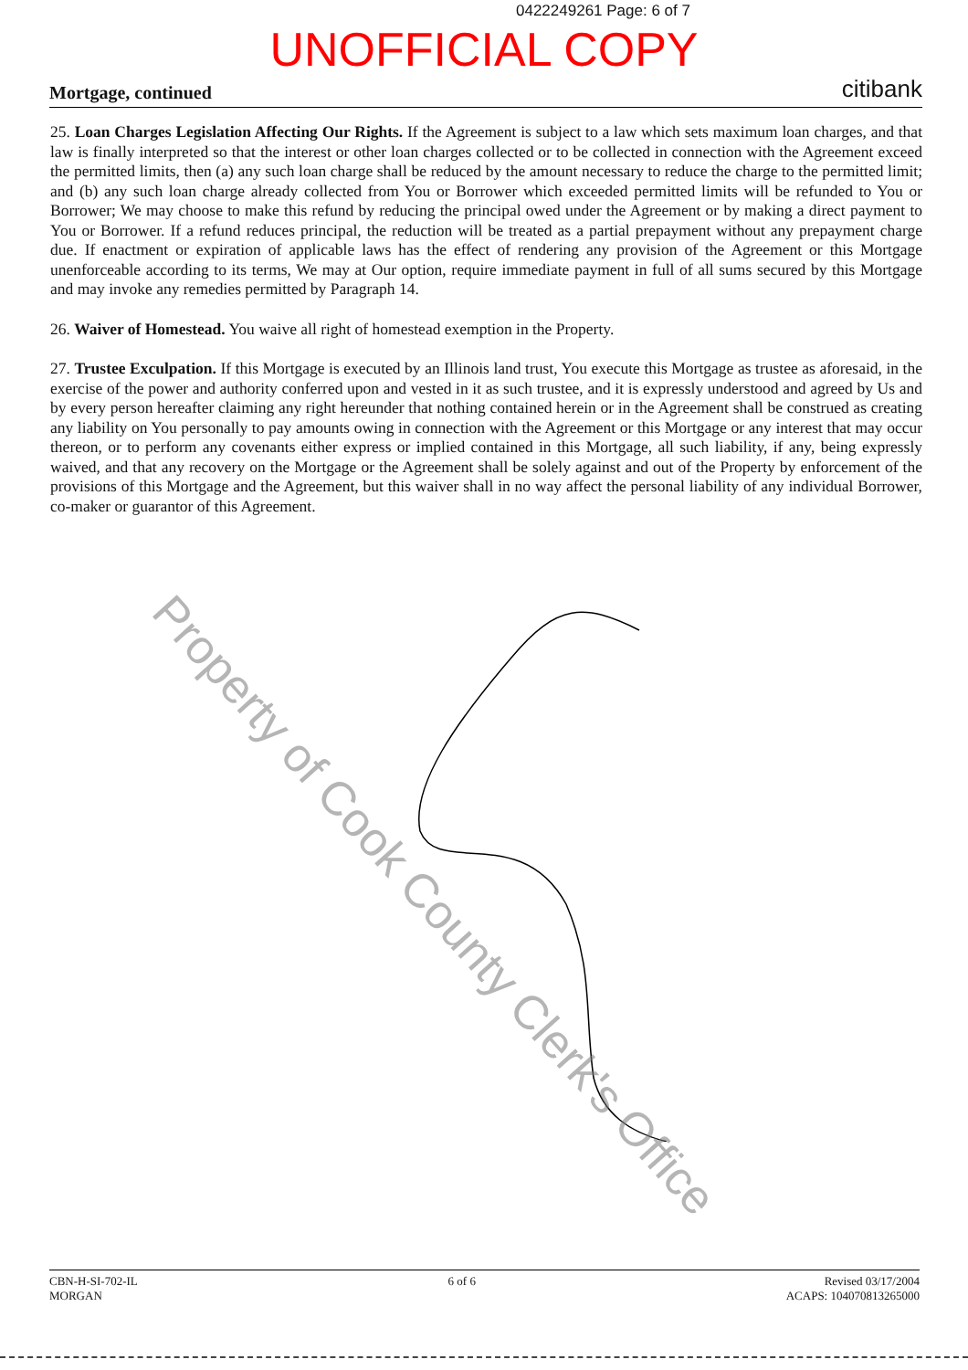0422249261 Page: 6 of 7
UNOFFICIAL COPY
Mortgage, continued citibank
25. Loan Charges Legislation Affecting Our Rights. If the Agreement is subject to a law which sets maximum loan charges, and that law is finally interpreted so that the interest or other loan charges collected or to be collected in connection with the Agreement exceed the permitted limits, then (a) any such loan charge shall be reduced by the amount necessary to reduce the charge to the permitted limit; and (b) any such loan charge already collected from You or Borrower which exceeded permitted limits will be refunded to You or Borrower; We may choose to make this refund by reducing the principal owed under the Agreement or by making a direct payment to You or Borrower. If a refund reduces principal, the reduction will be treated as a partial prepayment without any prepayment charge due. If enactment or expiration of applicable laws has the effect of rendering any provision of the Agreement or this Mortgage unenforceable according to its terms, We may at Our option, require immediate payment in full of all sums secured by this Mortgage and may invoke any remedies permitted by Paragraph 14.
26. Waiver of Homestead. You waive all right of homestead exemption in the Property.
27. Trustee Exculpation. If this Mortgage is executed by an Illinois land trust, You execute this Mortgage as trustee as aforesaid, in the exercise of the power and authority conferred upon and vested in it as such trustee, and it is expressly understood and agreed by Us and by every person hereafter claiming any right hereunder that nothing contained herein or in the Agreement shall be construed as creating any liability on You personally to pay amounts owing in connection with the Agreement or this Mortgage or any interest that may occur thereon, or to perform any covenants either express or implied contained in this Mortgage, all such liability, if any, being expressly waived, and that any recovery on the Mortgage or the Agreement shall be solely against and out of the Property by enforcement of the provisions of this Mortgage and the Agreement, but this waiver shall in no way affect the personal liability of any individual Borrower, co-maker or guarantor of this Agreement.
Property of Cook County Clerk's Office
CBN-H-SI-702-IL
MORGAN
6 of 6 Revised 03/17/2004
ACAPS: 104070813265000